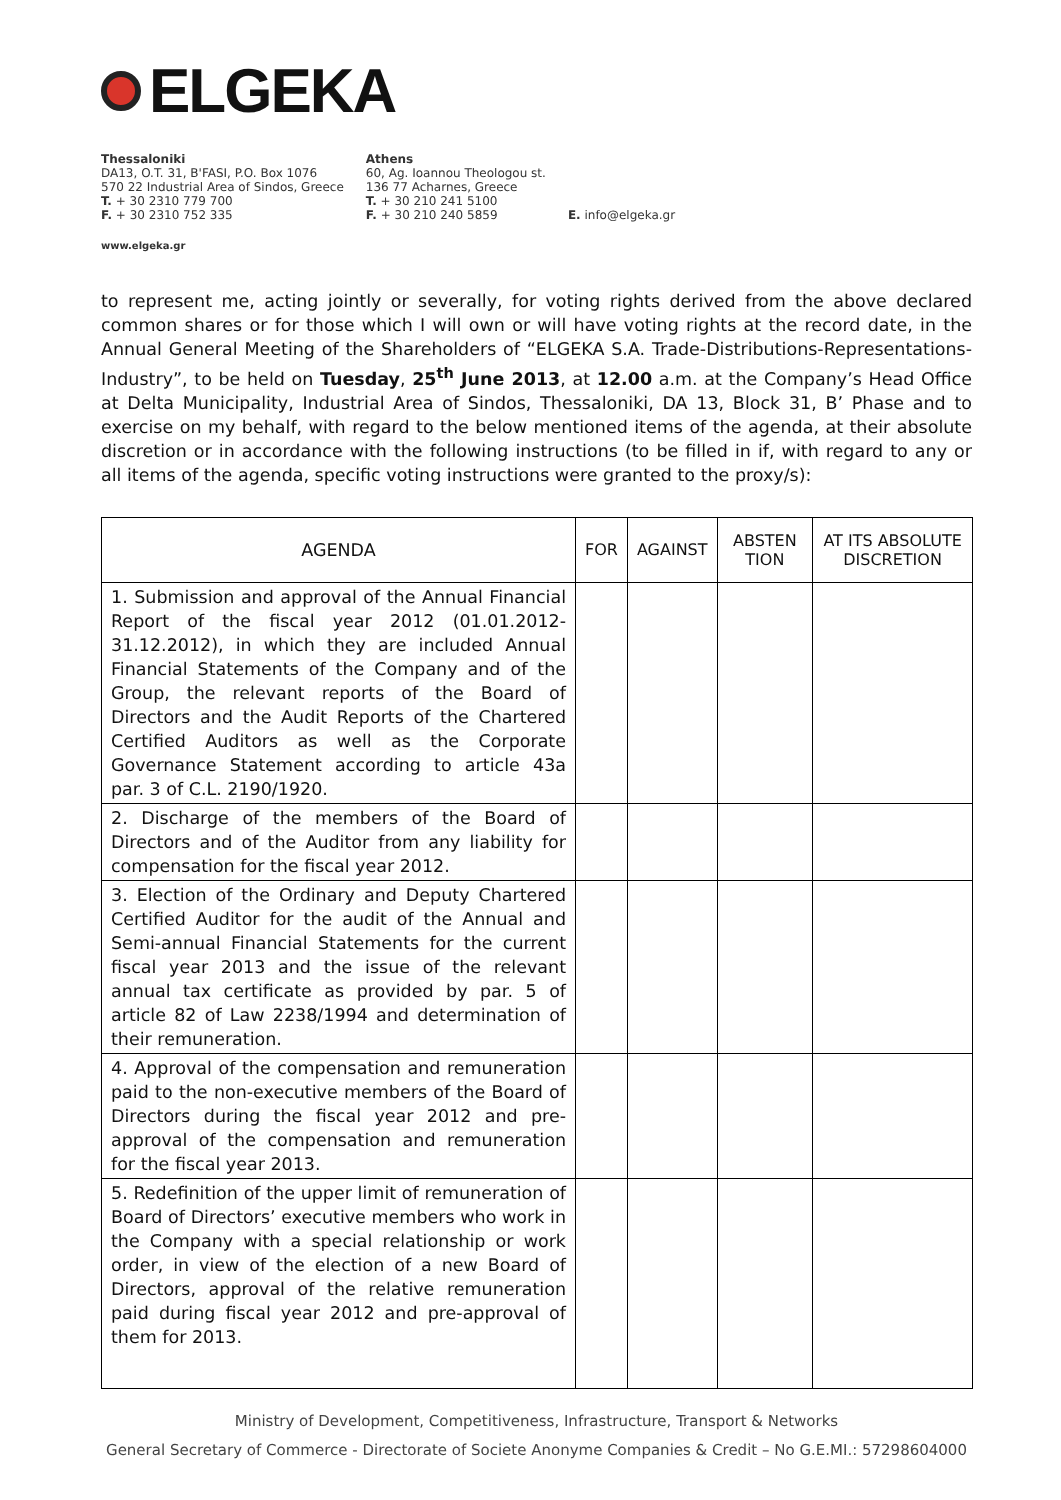ELGEKA
Thessaloniki
DA13, O.T. 31, B'FASI, P.O. Box 1076
570 22 Industrial Area of Sindos, Greece
T. + 30 2310 779 700
F. + 30 2310 752 335
Athens
60, Ag. Ioannou Theologou st.
136 77 Acharnes, Greece
T. + 30 210 241 5100
F. + 30 210 240 5859
E. info@elgeka.gr
www.elgeka.gr
to represent me, acting jointly or severally, for voting rights derived from the above declared common shares or for those which I will own or will have voting rights at the record date, in the Annual General Meeting of the Shareholders of “ELGEKA S.A. Trade-Distributions-Representations-Industry”, to be held on Tuesday, 25<sup>th</sup> June 2013, at 12.00 a.m. at the Company’s Head Office at Delta Municipality, Industrial Area of Sindos, Thessaloniki, DA 13, Block 31, B’ Phase and to exercise on my behalf, with regard to the below mentioned items of the agenda, at their absolute discretion or in accordance with the following instructions (to be filled in if, with regard to any or all items of the agenda, specific voting instructions were granted to the proxy/s):
| AGENDA | FOR | AGAINST | ABSTEN TION | AT ITS ABSOLUTE DISCRETION |
| --- | --- | --- | --- | --- |
| 1. Submission and approval of the Annual Financial Report of the fiscal year 2012 (01.01.2012-31.12.2012), in which they are included Annual Financial Statements of the Company and of the Group, the relevant reports of the Board of Directors and the Audit Reports of the Chartered Certified Auditors as well as the Corporate Governance Statement according to article 43a par. 3 of C.L. 2190/1920. | | | | |
| 2. Discharge of the members of the Board of Directors and of the Auditor from any liability for compensation for the fiscal year 2012. | | | | |
| 3. Election of the Ordinary and Deputy Chartered Certified Auditor for the audit of the Annual and Semi-annual Financial Statements for the current fiscal year 2013 and the issue of the relevant annual tax certificate as provided by par. 5 of article 82 of Law 2238/1994 and determination of their remuneration. | | | | |
| 4. Approval of the compensation and remuneration paid to the non-executive members of the Board of Directors during the fiscal year 2012 and pre-approval of the compensation and remuneration for the fiscal year 2013. | | | | |
| 5. Redefinition of the upper limit of remuneration of Board of Directors’ executive members who work in the Company with a special relationship or work order, in view of the election of a new Board of Directors, approval of the relative remuneration paid during fiscal year 2012 and pre-approval of them for 2013. | | | | |
Ministry of Development, Competitiveness, Infrastructure, Transport & Networks
General Secretary of Commerce - Directorate of Societe Anonyme Companies & Credit – No G.E.MI.: 57298604000